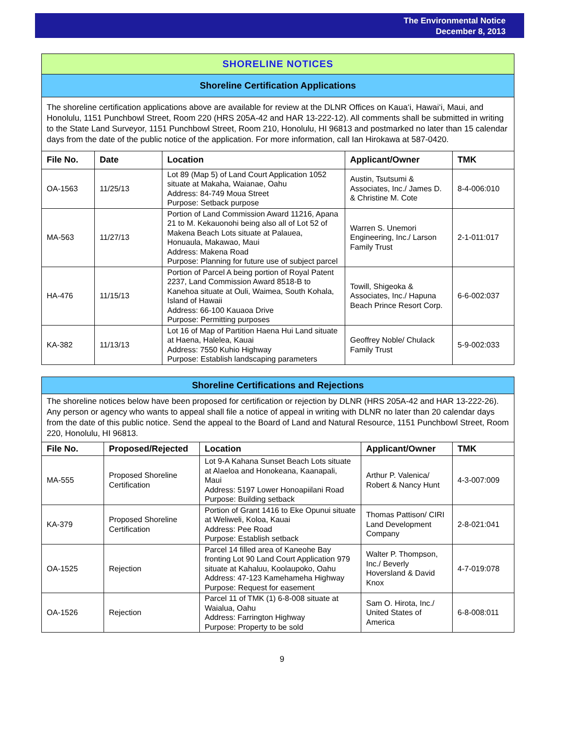The Environmental Notice
December 8, 2013
SHORELINE NOTICES
Shoreline Certification Applications
The shoreline certification applications above are available for review at the DLNR Offices on Kaua‘i, Hawai‘i, Maui, and Honolulu, 1151 Punchbowl Street, Room 220 (HRS 205A-42 and HAR 13-222-12). All comments shall be submitted in writing to the State Land Surveyor, 1151 Punchbowl Street, Room 210, Honolulu, HI 96813 and postmarked no later than 15 calendar days from the date of the public notice of the application. For more information, call Ian Hirokawa at 587-0420.
| File No. | Date | Location | Applicant/Owner | TMK |
| --- | --- | --- | --- | --- |
| OA-1563 | 11/25/13 | Lot 89 (Map 5) of Land Court Application 1052 situate at Makaha, Waianae, Oahu Address: 84-749 Moua Street Purpose: Setback purpose | Austin, Tsutsumi & Associates, Inc./ James D. & Christine M. Cote | 8-4-006:010 |
| MA-563 | 11/27/13 | Portion of Land Commission Award 11216, Apana 21 to M. Kekauonohi being also all of Lot 52 of Makena Beach Lots situate at Palauea, Honuaula, Makawao, Maui Address: Makena Road Purpose: Planning for future use of subject parcel | Warren S. Unemori Engineering, Inc./ Larson Family Trust | 2-1-011:017 |
| HA-476 | 11/15/13 | Portion of Parcel A being portion of Royal Patent 2237, Land Commission Award 8518-B to Kanehoa situate at Ouli, Waimea, South Kohala, Island of Hawaii Address: 66-100 Kauaoa Drive Purpose: Permitting purposes | Towill, Shigeoka & Associates, Inc./ Hapuna Beach Prince Resort Corp. | 6-6-002:037 |
| KA-382 | 11/13/13 | Lot 16 of Map of Partition Haena Hui Land situate at Haena, Halelea, Kauai Address: 7550 Kuhio Highway Purpose: Establish landscaping parameters | Geoffrey Noble/ Chulack Family Trust | 5-9-002:033 |
Shoreline Certifications and Rejections
The shoreline notices below have been proposed for certification or rejection by DLNR (HRS 205A-42 and HAR 13-222-26). Any person or agency who wants to appeal shall file a notice of appeal in writing with DLNR no later than 20 calendar days from the date of this public notice. Send the appeal to the Board of Land and Natural Resource, 1151 Punchbowl Street, Room 220, Honolulu, HI 96813.
| File No. | Proposed/Rejected | Location | Applicant/Owner | TMK |
| --- | --- | --- | --- | --- |
| MA-555 | Proposed Shoreline Certification | Lot 9-A Kahana Sunset Beach Lots situate at Alaeloa and Honokeana, Kaanapali, Maui Address: 5197 Lower Honoapiilani Road Purpose: Building setback | Arthur P. Valenica/ Robert & Nancy Hunt | 4-3-007:009 |
| KA-379 | Proposed Shoreline Certification | Portion of Grant 1416 to Eke Opunui situate at Weliweli, Koloa, Kauai Address: Pee Road Purpose: Establish setback | Thomas Pattison/ CIRI Land Development Company | 2-8-021:041 |
| OA-1525 | Rejection | Parcel 14 filled area of Kaneohe Bay fronting Lot 90 Land Court Application 979 situate at Kahaluu, Koolaupoko, Oahu Address: 47-123 Kamehameha Highway Purpose: Request for easement | Walter P. Thompson, Inc./ Beverly Hoversland & David Knox | 4-7-019:078 |
| OA-1526 | Rejection | Parcel 11 of TMK (1) 6-8-008 situate at Waialua, Oahu Address: Farrington Highway Purpose: Property to be sold | Sam O. Hirota, Inc./ United States of America | 6-8-008:011 |
9